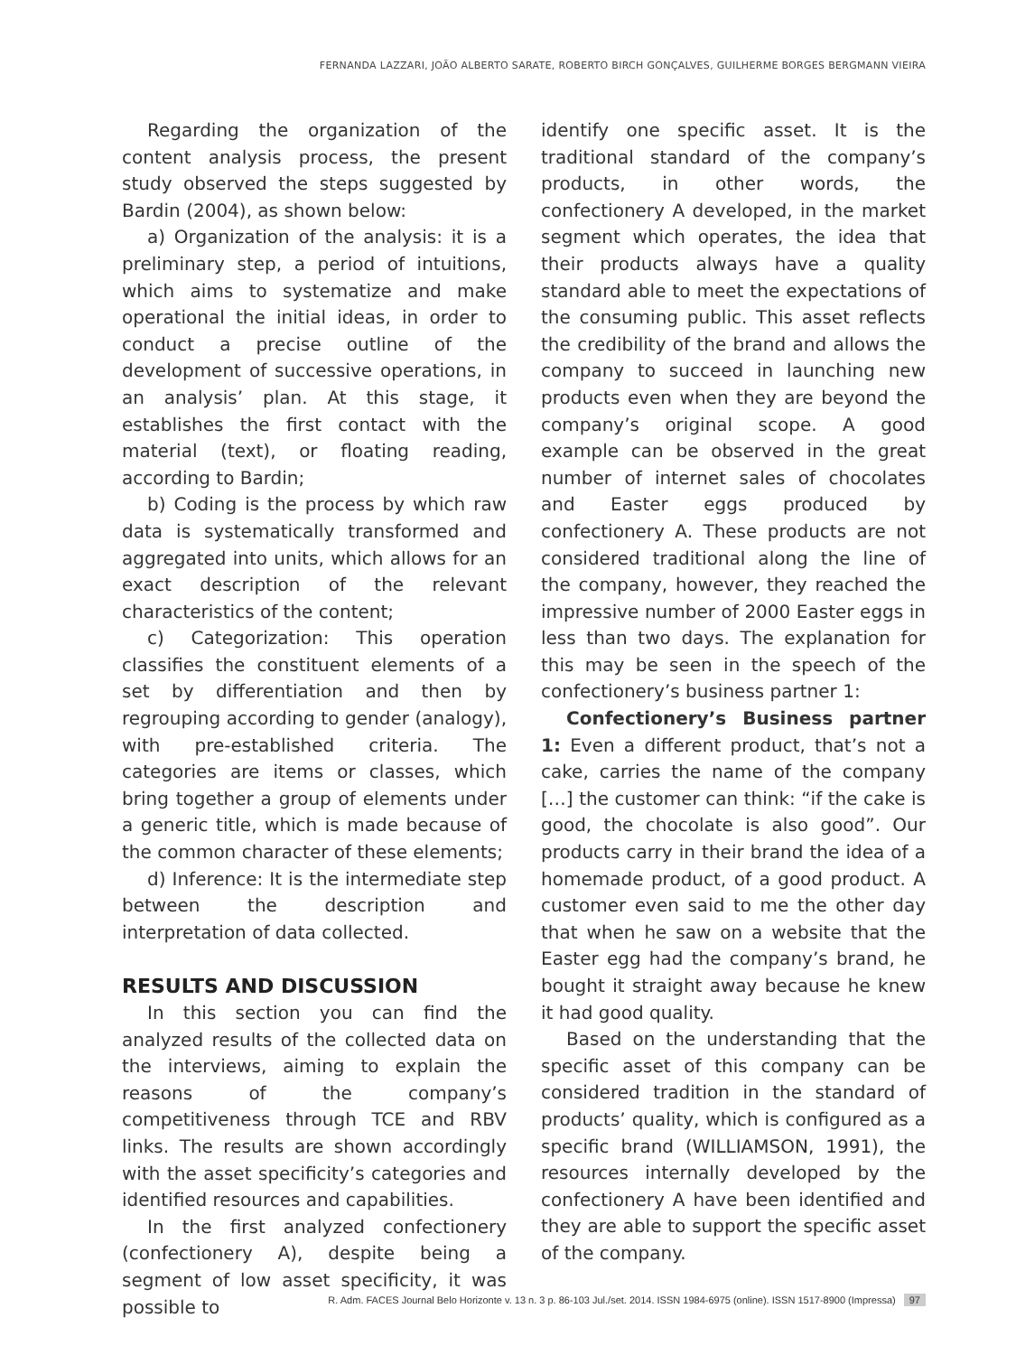FERNANDA LAZZARI, JOÃO ALBERTO SARATE, ROBERTO BIRCH GONÇALVES, GUILHERME BORGES BERGMANN VIEIRA
Regarding the organization of the content analysis process, the present study observed the steps suggested by Bardin (2004), as shown below:
a) Organization of the analysis: it is a preliminary step, a period of intuitions, which aims to systematize and make operational the initial ideas, in order to conduct a precise outline of the development of successive operations, in an analysis’ plan. At this stage, it establishes the first contact with the material (text), or floating reading, according to Bardin;
b) Coding is the process by which raw data is systematically transformed and aggregated into units, which allows for an exact description of the relevant characteristics of the content;
c) Categorization: This operation classifies the constituent elements of a set by differentiation and then by regrouping according to gender (analogy), with pre-established criteria. The categories are items or classes, which bring together a group of elements under a generic title, which is made because of the common character of these elements;
d) Inference: It is the intermediate step between the description and interpretation of data collected.
RESULTS AND DISCUSSION
In this section you can find the analyzed results of the collected data on the interviews, aiming to explain the reasons of the company’s competitiveness through TCE and RBV links. The results are shown accordingly with the asset specificity’s categories and identified resources and capabilities.
In the first analyzed confectionery (confectionery A), despite being a segment of low asset specificity, it was possible to
identify one specific asset. It is the traditional standard of the company’s products, in other words, the confectionery A developed, in the market segment which operates, the idea that their products always have a quality standard able to meet the expectations of the consuming public. This asset reflects the credibility of the brand and allows the company to succeed in launching new products even when they are beyond the company’s original scope. A good example can be observed in the great number of internet sales of chocolates and Easter eggs produced by confectionery A. These products are not considered traditional along the line of the company, however, they reached the impressive number of 2000 Easter eggs in less than two days. The explanation for this may be seen in the speech of the confectionery’s business partner 1:
Confectionery’s Business partner 1: Even a different product, that’s not a cake, carries the name of the company […] the customer can think: “if the cake is good, the chocolate is also good”. Our products carry in their brand the idea of a homemade product, of a good product. A customer even said to me the other day that when he saw on a website that the Easter egg had the company’s brand, he bought it straight away because he knew it had good quality.
Based on the understanding that the specific asset of this company can be considered tradition in the standard of products’ quality, which is configured as a specific brand (WILLIAMSON, 1991), the resources internally developed by the confectionery A have been identified and they are able to support the specific asset of the company.
R. Adm. FACES Journal Belo Horizonte v. 13 n. 3 p. 86-103 Jul./set. 2014. ISSN 1984-6975 (online). ISSN 1517-8900 (Impressa) 97